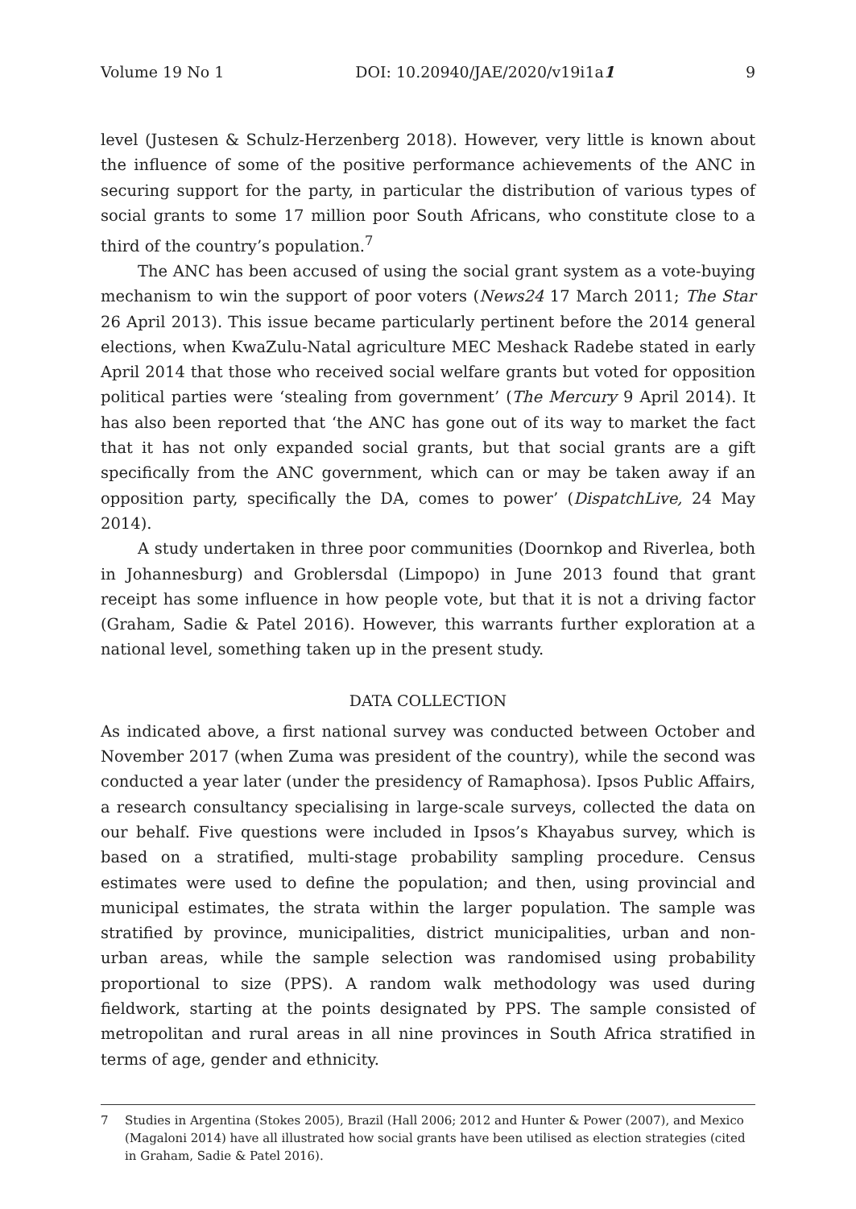Volume 19 No 1 DOI: 10.20940/JAE/2020/v19i1a1 9
level (Justesen & Schulz-Herzenberg 2018). However, very little is known about the influence of some of the positive performance achievements of the ANC in securing support for the party, in particular the distribution of various types of social grants to some 17 million poor South Africans, who constitute close to a third of the country’s population.<sup>7</sup>
The ANC has been accused of using the social grant system as a vote-buying mechanism to win the support of poor voters (News24 17 March 2011; The Star 26 April 2013). This issue became particularly pertinent before the 2014 general elections, when KwaZulu-Natal agriculture MEC Meshack Radebe stated in early April 2014 that those who received social welfare grants but voted for opposition political parties were ‘stealing from government’ (The Mercury 9 April 2014). It has also been reported that ‘the ANC has gone out of its way to market the fact that it has not only expanded social grants, but that social grants are a gift specifically from the ANC government, which can or may be taken away if an opposition party, specifically the DA, comes to power’ (DispatchLive, 24 May 2014).
A study undertaken in three poor communities (Doornkop and Riverlea, both in Johannesburg) and Groblersdal (Limpopo) in June 2013 found that grant receipt has some influence in how people vote, but that it is not a driving factor (Graham, Sadie & Patel 2016). However, this warrants further exploration at a national level, something taken up in the present study.
DATA COLLECTION
As indicated above, a first national survey was conducted between October and November 2017 (when Zuma was president of the country), while the second was conducted a year later (under the presidency of Ramaphosa). Ipsos Public Affairs, a research consultancy specialising in large-scale surveys, collected the data on our behalf. Five questions were included in Ipsos’s Khayabus survey, which is based on a stratified, multi-stage probability sampling procedure. Census estimates were used to define the population; and then, using provincial and municipal estimates, the strata within the larger population. The sample was stratified by province, municipalities, district municipalities, urban and non-urban areas, while the sample selection was randomised using probability proportional to size (PPS). A random walk methodology was used during fieldwork, starting at the points designated by PPS. The sample consisted of metropolitan and rural areas in all nine provinces in South Africa stratified in terms of age, gender and ethnicity.
7 Studies in Argentina (Stokes 2005), Brazil (Hall 2006; 2012 and Hunter & Power (2007), and Mexico (Magaloni 2014) have all illustrated how social grants have been utilised as election strategies (cited in Graham, Sadie & Patel 2016).